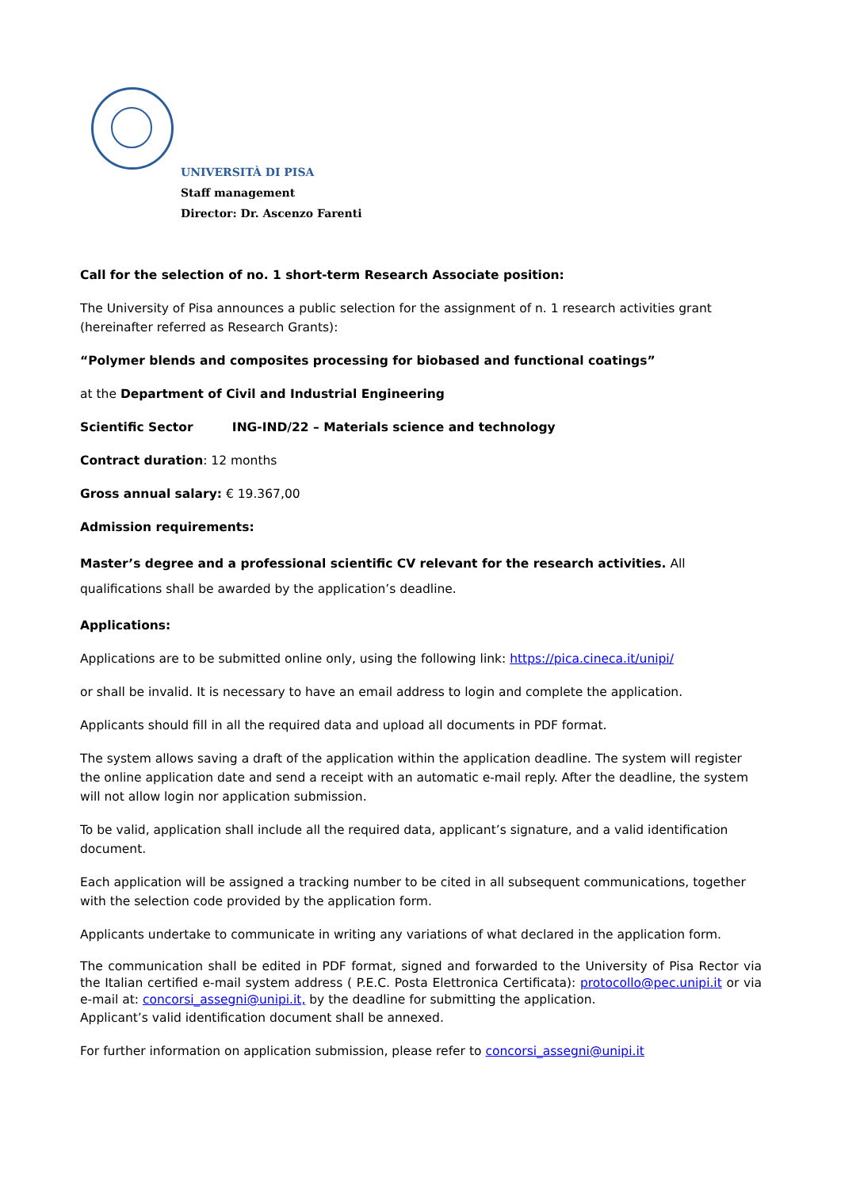UNIVERSITÀ DI PISA
Staff management
Director: Dr. Ascenzo Farenti
Call for the selection of no. 1 short-term Research Associate position:
The University of Pisa announces a public selection for the assignment of n. 1 research activities grant (hereinafter referred as Research Grants):
“Polymer blends and composites processing for biobased and functional coatings”
at the Department of Civil and Industrial Engineering
Scientific Sector ING-IND/22 – Materials science and technology
Contract duration: 12 months
Gross annual salary: € 19.367,00
Admission requirements:
Master’s degree and a professional scientific CV relevant for the research activities. All qualifications shall be awarded by the application’s deadline.
Applications:
Applications are to be submitted online only, using the following link: https://pica.cineca.it/unipi/
or shall be invalid. It is necessary to have an email address to login and complete the application.
Applicants should fill in all the required data and upload all documents in PDF format.
The system allows saving a draft of the application within the application deadline. The system will register the online application date and send a receipt with an automatic e-mail reply. After the deadline, the system will not allow login nor application submission.
To be valid, application shall include all the required data, applicant’s signature, and a valid identification document.
Each application will be assigned a tracking number to be cited in all subsequent communications, together with the selection code provided by the application form.
Applicants undertake to communicate in writing any variations of what declared in the application form.
The communication shall be edited in PDF format, signed and forwarded to the University of Pisa Rector via the Italian certified e-mail system address ( P.E.C. Posta Elettronica Certificata): protocollo@pec.unipi.it or via e-mail at: concorsi_assegni@unipi.it, by the deadline for submitting the application.
Applicant’s valid identification document shall be annexed.
For further information on application submission, please refer to concorsi_assegni@unipi.it